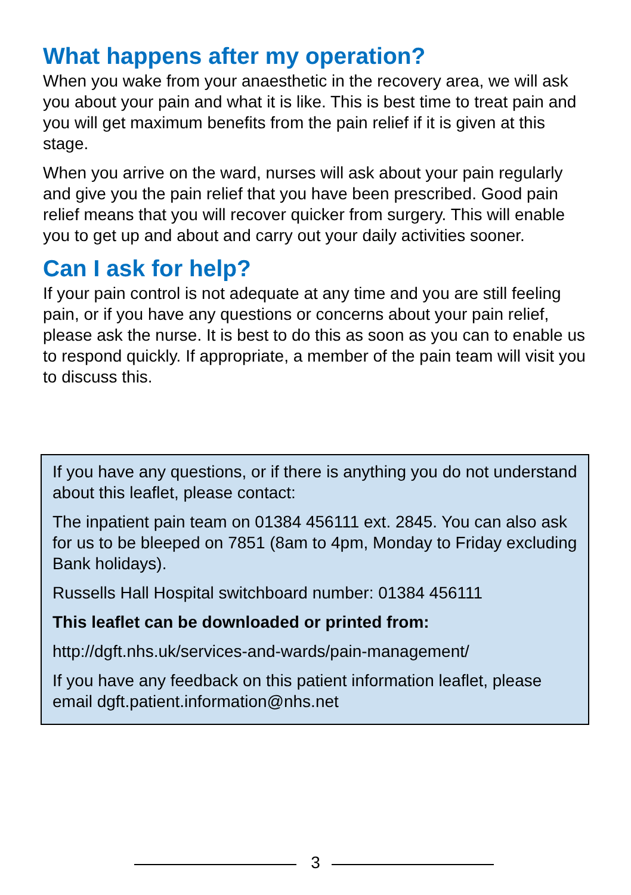What happens after my operation?
When you wake from your anaesthetic in the recovery area, we will ask you about your pain and what it is like. This is best time to treat pain and you will get maximum benefits from the pain relief if it is given at this stage.
When you arrive on the ward, nurses will ask about your pain regularly and give you the pain relief that you have been prescribed. Good pain relief means that you will recover quicker from surgery. This will enable you to get up and about and carry out your daily activities sooner.
Can I ask for help?
If your pain control is not adequate at any time and you are still feeling pain, or if you have any questions or concerns about your pain relief, please ask the nurse. It is best to do this as soon as you can to enable us to respond quickly. If appropriate, a member of the pain team will visit you to discuss this.
If you have any questions, or if there is anything you do not understand about this leaflet, please contact:
The inpatient pain team on 01384 456111 ext. 2845. You can also ask for us to be bleeped on 7851 (8am to 4pm, Monday to Friday excluding Bank holidays).
Russells Hall Hospital switchboard number: 01384 456111
This leaflet can be downloaded or printed from:
http://dgft.nhs.uk/services-and-wards/pain-management/
If you have any feedback on this patient information leaflet, please email dgft.patient.information@nhs.net
3